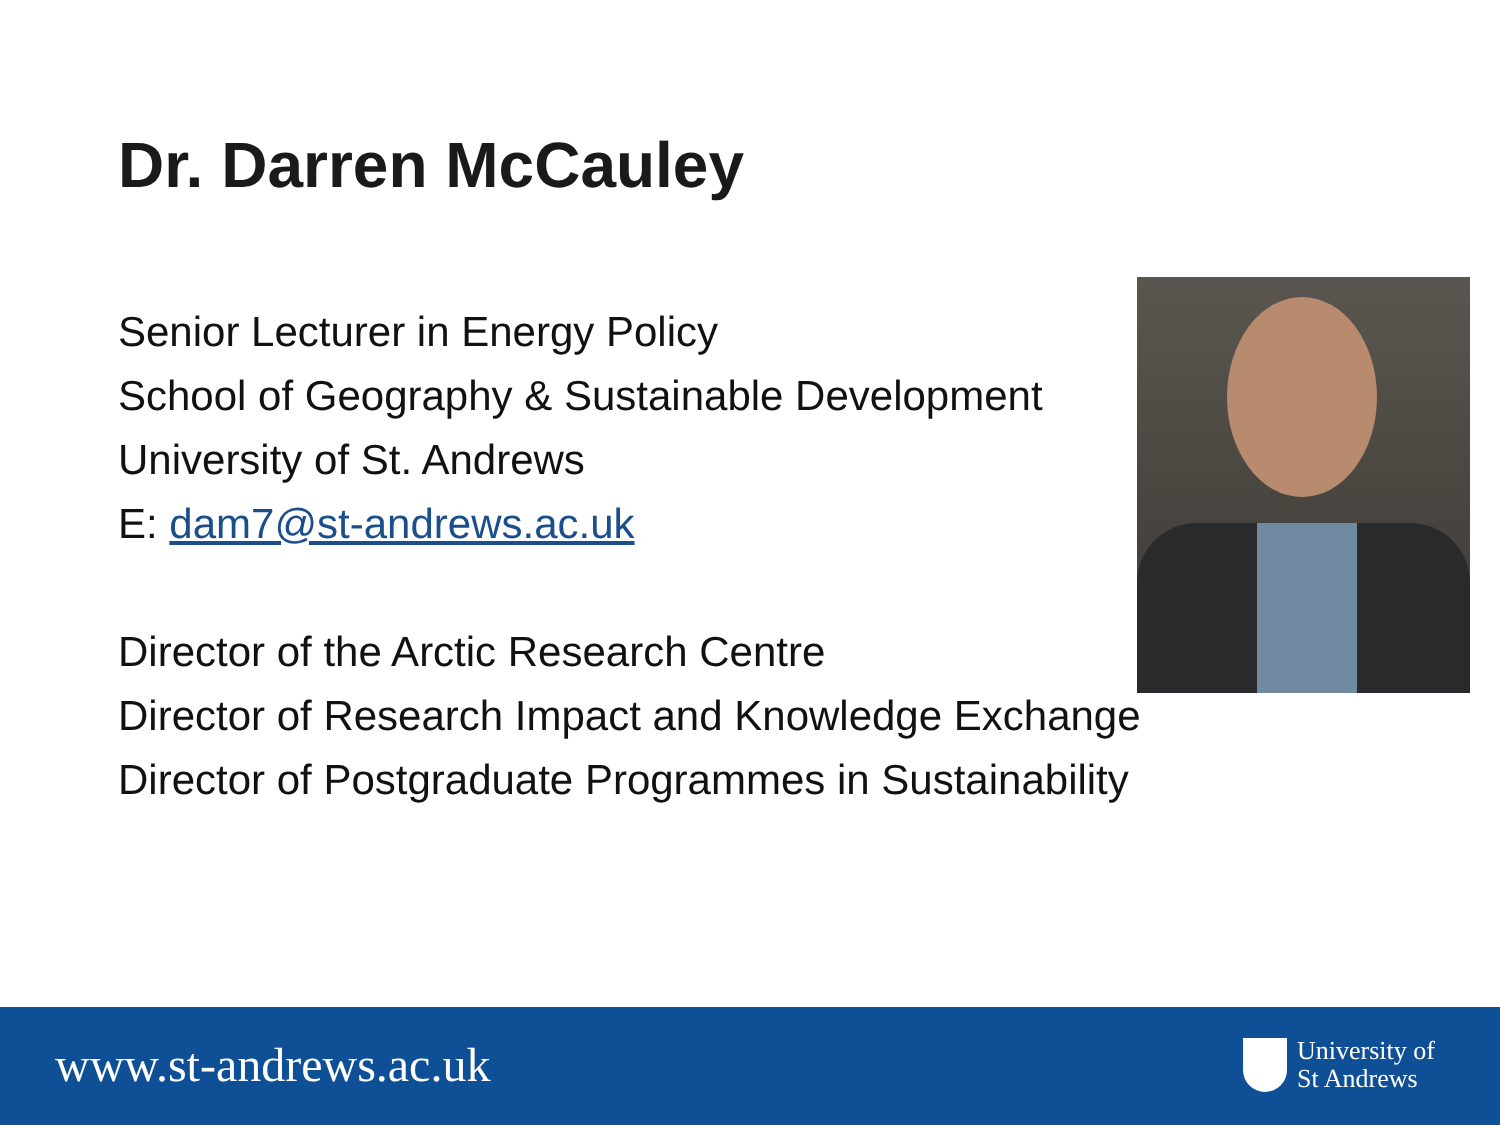Dr. Darren McCauley
Senior Lecturer in Energy Policy
School of Geography & Sustainable Development
University of St. Andrews
E: dam7@st-andrews.ac.uk
Director of the Arctic Research Centre
Director of Research Impact and Knowledge Exchange
Director of Postgraduate Programmes in Sustainability
www.st-andrews.ac.uk
University of
St Andrews